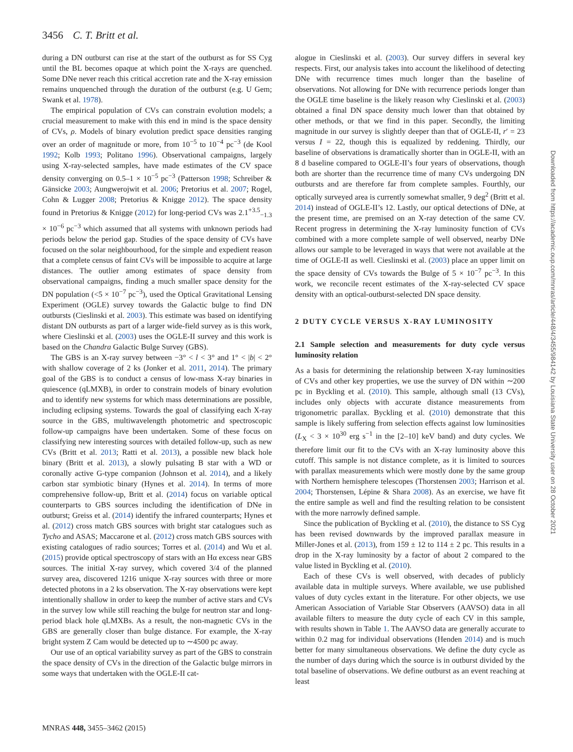3456 C. T. Britt et al.
during a DN outburst can rise at the start of the outburst as for SS Cyg until the BL becomes opaque at which point the X-rays are quenched. Some DNe never reach this critical accretion rate and the X-ray emission remains unquenched through the duration of the outburst (e.g. U Gem; Swank et al. 1978).
The empirical population of CVs can constrain evolution models; a crucial measurement to make with this end in mind is the space density of CVs, ρ. Models of binary evolution predict space densities ranging over an order of magnitude or more, from 10<sup>−5</sup> to 10<sup>−4</sup> pc<sup>−3</sup> (de Kool 1992; Kolb 1993; Politano 1996). Observational campaigns, largely using X-ray-selected samples, have made estimates of the CV space density converging on 0.5–1 × 10<sup>−5</sup> pc<sup>−3</sup> (Patterson 1998; Schreiber & Gänsicke 2003; Aungwerojwit et al. 2006; Pretorius et al. 2007; Rogel, Cohn & Lugger 2008; Pretorius & Knigge 2012). The space density found in Pretorius & Knigge (2012) for long-period CVs was 2.1<sup>+3.5</sup><sub>−1.3</sub> × 10<sup>−6</sup> pc<sup>−3</sup> which assumed that all systems with unknown periods had periods below the period gap. Studies of the space density of CVs have focused on the solar neighbourhood, for the simple and expedient reason that a complete census of faint CVs will be impossible to acquire at large distances. The outlier among estimates of space density from observational campaigns, finding a much smaller space density for the DN population (<5 × 10<sup>−7</sup> pc<sup>−3</sup>), used the Optical Gravitational Lensing Experiment (OGLE) survey towards the Galactic bulge to find DN outbursts (Cieslinski et al. 2003). This estimate was based on identifying distant DN outbursts as part of a larger wide-field survey as is this work, where Cieslinski et al. (2003) uses the OGLE-II survey and this work is based on the Chandra Galactic Bulge Survey (GBS).
The GBS is an X-ray survey between −3° < l < 3° and 1° < |b| < 2° with shallow coverage of 2 ks (Jonker et al. 2011, 2014). The primary goal of the GBS is to conduct a census of low-mass X-ray binaries in quiescence (qLMXB), in order to constrain models of binary evolution and to identify new systems for which mass determinations are possible, including eclipsing systems. Towards the goal of classifying each X-ray source in the GBS, multiwavelength photometric and spectroscopic follow-up campaigns have been undertaken. Some of these focus on classifying new interesting sources with detailed follow-up, such as new CVs (Britt et al. 2013; Ratti et al. 2013), a possible new black hole binary (Britt et al. 2013), a slowly pulsating B star with a WD or coronally active G-type companion (Johnson et al. 2014), and a likely carbon star symbiotic binary (Hynes et al. 2014). In terms of more comprehensive follow-up, Britt et al. (2014) focus on variable optical counterparts to GBS sources including the identification of DNe in outburst; Greiss et al. (2014) identify the infrared counterparts; Hynes et al. (2012) cross match GBS sources with bright star catalogues such as Tycho and ASAS; Maccarone et al. (2012) cross match GBS sources with existing catalogues of radio sources; Torres et al. (2014) and Wu et al. (2015) provide optical spectroscopy of stars with an Hα excess near GBS sources. The initial X-ray survey, which covered 3/4 of the planned survey area, discovered 1216 unique X-ray sources with three or more detected photons in a 2 ks observation. The X-ray observations were kept intentionally shallow in order to keep the number of active stars and CVs in the survey low while still reaching the bulge for neutron star and long-period black hole qLMXBs. As a result, the non-magnetic CVs in the GBS are generally closer than bulge distance. For example, the X-ray bright system Z Cam would be detected up to ∼4500 pc away.
Our use of an optical variability survey as part of the GBS to constrain the space density of CVs in the direction of the Galactic bulge mirrors in some ways that undertaken with the OGLE-II cat-
alogue in Cieslinski et al. (2003). Our survey differs in several key respects. First, our analysis takes into account the likelihood of detecting DNe with recurrence times much longer than the baseline of observations. Not allowing for DNe with recurrence periods longer than the OGLE time baseline is the likely reason why Cieslinski et al. (2003) obtained a final DN space density much lower than that obtained by other methods, or that we find in this paper. Secondly, the limiting magnitude in our survey is slightly deeper than that of OGLE-II, r′ = 23 versus I = 22, though this is equalized by reddening. Thirdly, our baseline of observations is dramatically shorter than in OGLE-II, with an 8 d baseline compared to OGLE-II’s four years of observations, though both are shorter than the recurrence time of many CVs undergoing DN outbursts and are therefore far from complete samples. Fourthly, our optically surveyed area is currently somewhat smaller, 9 deg<sup>2</sup> (Britt et al. 2014) instead of OGLE-II’s 12. Lastly, our optical detections of DNe, at the present time, are premised on an X-ray detection of the same CV. Recent progress in determining the X-ray luminosity function of CVs combined with a more complete sample of well observed, nearby DNe allows our sample to be leveraged in ways that were not available at the time of OGLE-II as well. Cieslinski et al. (2003) place an upper limit on the space density of CVs towards the Bulge of 5 × 10<sup>−7</sup> pc<sup>−3</sup>. In this work, we reconcile recent estimates of the X-ray-selected CV space density with an optical-outburst-selected DN space density.
2 DUTY CYCLE VERSUS X-RAY LUMINOSITY
2.1 Sample selection and measurements for duty cycle versus luminosity relation
As a basis for determining the relationship between X-ray luminosities of CVs and other key properties, we use the survey of DN within ∼200 pc in Byckling et al. (2010). This sample, although small (13 CVs), includes only objects with accurate distance measurements from trigonometric parallax. Byckling et al. (2010) demonstrate that this sample is likely suffering from selection effects against low luminosities (L<sub>X</sub> < 3 × 10<sup>30</sup> erg s<sup>−1</sup> in the [2–10] keV band) and duty cycles. We therefore limit our fit to the CVs with an X-ray luminosity above this cutoff. This sample is not distance complete, as it is limited to sources with parallax measurements which were mostly done by the same group with Northern hemisphere telescopes (Thorstensen 2003; Harrison et al. 2004; Thorstensen, Lépine & Shara 2008). As an exercise, we have fit the entire sample as well and find the resulting relation to be consistent with the more narrowly defined sample.
Since the publication of Byckling et al. (2010), the distance to SS Cyg has been revised downwards by the improved parallax measure in Miller-Jones et al. (2013), from 159 ± 12 to 114 ± 2 pc. This results in a drop in the X-ray luminosity by a factor of about 2 compared to the value listed in Byckling et al. (2010).
Each of these CVs is well observed, with decades of publicly available data in multiple surveys. Where available, we use published values of duty cycles extant in the literature. For other objects, we use American Association of Variable Star Observers (AAVSO) data in all available filters to measure the duty cycle of each CV in this sample, with results shown in Table 1. The AAVSO data are generally accurate to within 0.2 mag for individual observations (Henden 2014) and is much better for many simultaneous observations. We define the duty cycle as the number of days during which the source is in outburst divided by the total baseline of observations. We define outburst as an event reaching at least
MNRAS 448, 3455–3462 (2015)
Downloaded from https://academic.oup.com/mnras/article/448/4/3455/984142 by Louisiana State University user on 28 October 2021